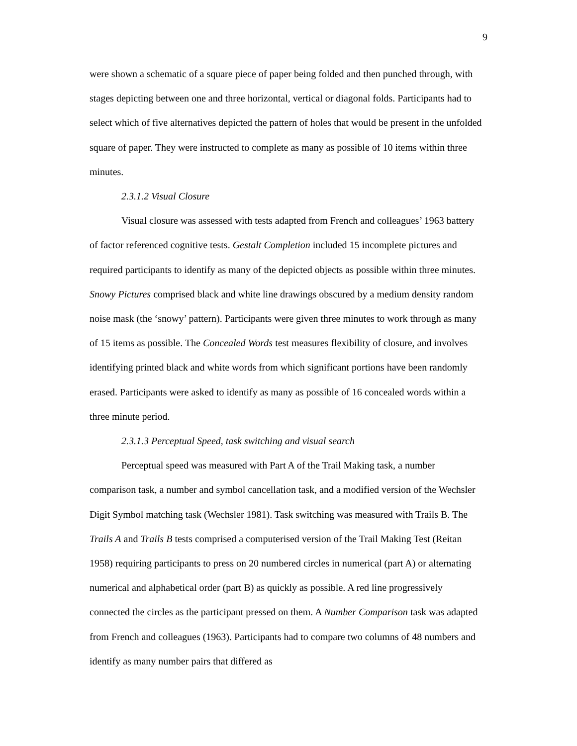9
were shown a schematic of a square piece of paper being folded and then punched through, with stages depicting between one and three horizontal, vertical or diagonal folds. Participants had to select which of five alternatives depicted the pattern of holes that would be present in the unfolded square of paper. They were instructed to complete as many as possible of 10 items within three minutes.
2.3.1.2 Visual Closure
Visual closure was assessed with tests adapted from French and colleagues’ 1963 battery of factor referenced cognitive tests. Gestalt Completion included 15 incomplete pictures and required participants to identify as many of the depicted objects as possible within three minutes. Snowy Pictures comprised black and white line drawings obscured by a medium density random noise mask (the ‘snowy’ pattern). Participants were given three minutes to work through as many of 15 items as possible. The Concealed Words test measures flexibility of closure, and involves identifying printed black and white words from which significant portions have been randomly erased. Participants were asked to identify as many as possible of 16 concealed words within a three minute period.
2.3.1.3 Perceptual Speed, task switching and visual search
Perceptual speed was measured with Part A of the Trail Making task, a number comparison task, a number and symbol cancellation task, and a modified version of the Wechsler Digit Symbol matching task (Wechsler 1981). Task switching was measured with Trails B. The Trails A and Trails B tests comprised a computerised version of the Trail Making Test (Reitan 1958) requiring participants to press on 20 numbered circles in numerical (part A) or alternating numerical and alphabetical order (part B) as quickly as possible. A red line progressively connected the circles as the participant pressed on them. A Number Comparison task was adapted from French and colleagues (1963). Participants had to compare two columns of 48 numbers and identify as many number pairs that differed as